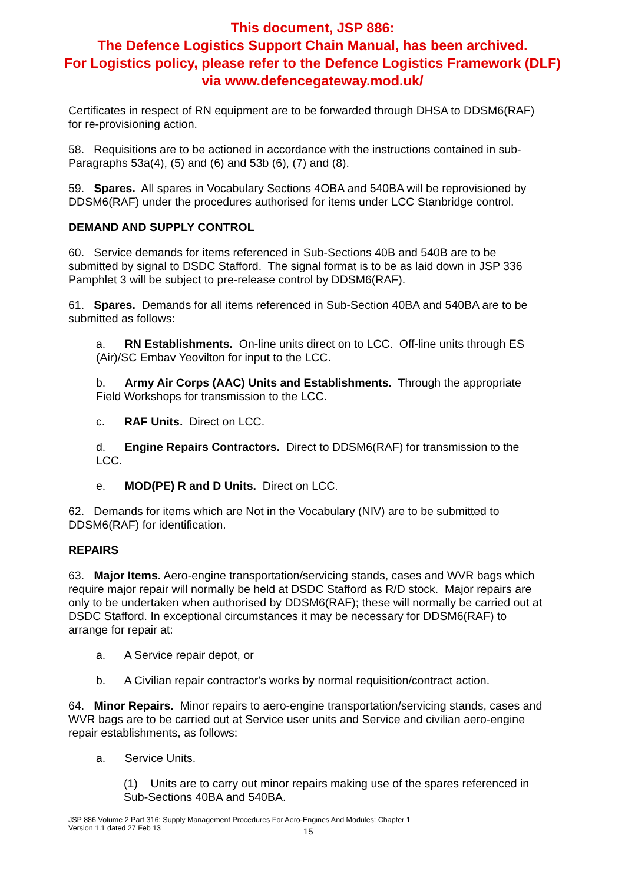This document, JSP 886:
The Defence Logistics Support Chain Manual, has been archived.
For Logistics policy, please refer to the Defence Logistics Framework (DLF)
via www.defencegateway.mod.uk/
Certificates in respect of RN equipment are to be forwarded through DHSA to DDSM6(RAF) for re-provisioning action.
58. Requisitions are to be actioned in accordance with the instructions contained in sub-Paragraphs 53a(4), (5) and (6) and 53b (6), (7) and (8).
59. Spares. All spares in Vocabulary Sections 4OBA and 540BA will be reprovisioned by DDSM6(RAF) under the procedures authorised for items under LCC Stanbridge control.
DEMAND AND SUPPLY CONTROL
60. Service demands for items referenced in Sub-Sections 40B and 540B are to be submitted by signal to DSDC Stafford. The signal format is to be as laid down in JSP 336 Pamphlet 3 will be subject to pre-release control by DDSM6(RAF).
61. Spares. Demands for all items referenced in Sub-Section 40BA and 540BA are to be submitted as follows:
a. RN Establishments. On-line units direct on to LCC. Off-line units through ES (Air)/SC Embav Yeovilton for input to the LCC.
b. Army Air Corps (AAC) Units and Establishments. Through the appropriate Field Workshops for transmission to the LCC.
c. RAF Units. Direct on LCC.
d. Engine Repairs Contractors. Direct to DDSM6(RAF) for transmission to the LCC.
e. MOD(PE) R and D Units. Direct on LCC.
62. Demands for items which are Not in the Vocabulary (NIV) are to be submitted to DDSM6(RAF) for identification.
REPAIRS
63. Major Items. Aero-engine transportation/servicing stands, cases and WVR bags which require major repair will normally be held at DSDC Stafford as R/D stock. Major repairs are only to be undertaken when authorised by DDSM6(RAF); these will normally be carried out at DSDC Stafford. In exceptional circumstances it may be necessary for DDSM6(RAF) to arrange for repair at:
a. A Service repair depot, or
b. A Civilian repair contractor's works by normal requisition/contract action.
64. Minor Repairs. Minor repairs to aero-engine transportation/servicing stands, cases and WVR bags are to be carried out at Service user units and Service and civilian aero-engine repair establishments, as follows:
a. Service Units.
(1) Units are to carry out minor repairs making use of the spares referenced in Sub-Sections 40BA and 540BA.
JSP 886 Volume 2 Part 316: Supply Management Procedures For Aero-Engines And Modules: Chapter 1
Version 1.1 dated 27 Feb 13
15